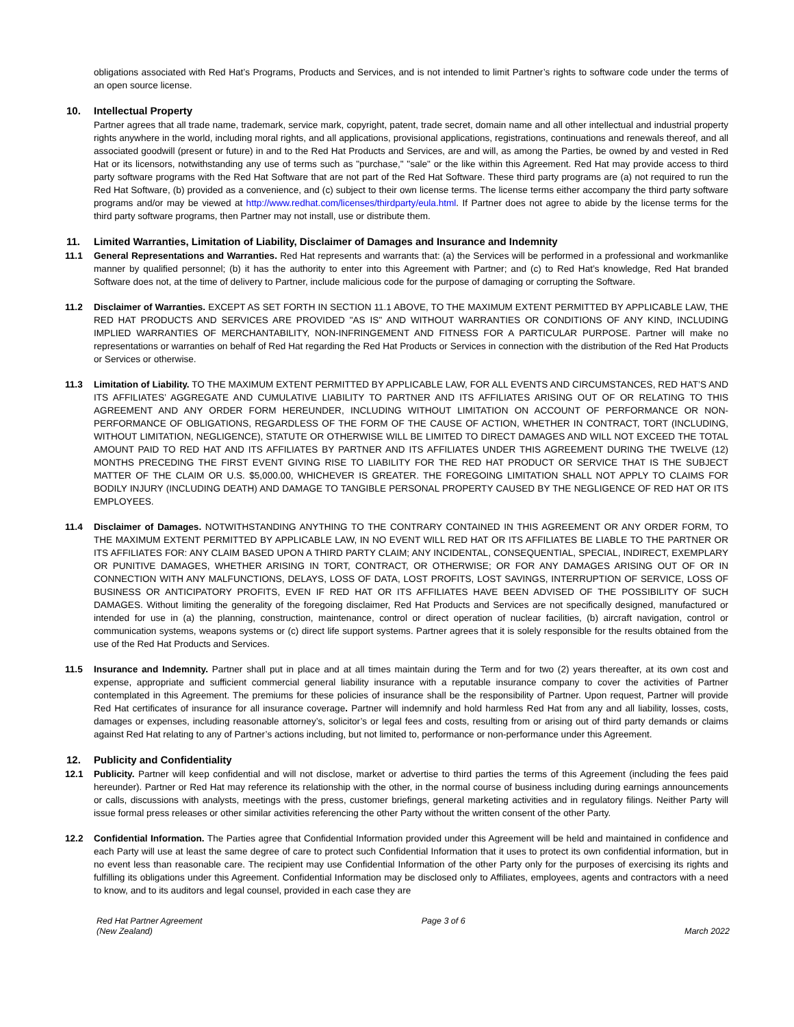obligations associated with Red Hat’s Programs, Products and Services, and is not intended to limit Partner’s rights to software code under the terms of an open source license.
10. Intellectual Property
Partner agrees that all trade name, trademark, service mark, copyright, patent, trade secret, domain name and all other intellectual and industrial property rights anywhere in the world, including moral rights, and all applications, provisional applications, registrations, continuations and renewals thereof, and all associated goodwill (present or future) in and to the Red Hat Products and Services, are and will, as among the Parties, be owned by and vested in Red Hat or its licensors, notwithstanding any use of terms such as "purchase," "sale" or the like within this Agreement. Red Hat may provide access to third party software programs with the Red Hat Software that are not part of the Red Hat Software. These third party programs are (a) not required to run the Red Hat Software, (b) provided as a convenience, and (c) subject to their own license terms. The license terms either accompany the third party software programs and/or may be viewed at http://www.redhat.com/licenses/thirdparty/eula.html. If Partner does not agree to abide by the license terms for the third party software programs, then Partner may not install, use or distribute them.
11. Limited Warranties, Limitation of Liability, Disclaimer of Damages and Insurance and Indemnity
11.1
General Representations and Warranties. Red Hat represents and warrants that: (a) the Services will be performed in a professional and workmanlike manner by qualified personnel; (b) it has the authority to enter into this Agreement with Partner; and (c) to Red Hat’s knowledge, Red Hat branded Software does not, at the time of delivery to Partner, include malicious code for the purpose of damaging or corrupting the Software.
11.2
Disclaimer of Warranties. EXCEPT AS SET FORTH IN SECTION 11.1 ABOVE, TO THE MAXIMUM EXTENT PERMITTED BY APPLICABLE LAW, THE RED HAT PRODUCTS AND SERVICES ARE PROVIDED "AS IS" AND WITHOUT WARRANTIES OR CONDITIONS OF ANY KIND, INCLUDING IMPLIED WARRANTIES OF MERCHANTABILITY, NON-INFRINGEMENT AND FITNESS FOR A PARTICULAR PURPOSE. Partner will make no representations or warranties on behalf of Red Hat regarding the Red Hat Products or Services in connection with the distribution of the Red Hat Products or Services or otherwise.
11.3
Limitation of Liability. TO THE MAXIMUM EXTENT PERMITTED BY APPLICABLE LAW, FOR ALL EVENTS AND CIRCUMSTANCES, RED HAT’S AND ITS AFFILIATES’ AGGREGATE AND CUMULATIVE LIABILITY TO PARTNER AND ITS AFFILIATES ARISING OUT OF OR RELATING TO THIS AGREEMENT AND ANY ORDER FORM HEREUNDER, INCLUDING WITHOUT LIMITATION ON ACCOUNT OF PERFORMANCE OR NON-PERFORMANCE OF OBLIGATIONS, REGARDLESS OF THE FORM OF THE CAUSE OF ACTION, WHETHER IN CONTRACT, TORT (INCLUDING, WITHOUT LIMITATION, NEGLIGENCE), STATUTE OR OTHERWISE WILL BE LIMITED TO DIRECT DAMAGES AND WILL NOT EXCEED THE TOTAL AMOUNT PAID TO RED HAT AND ITS AFFILIATES BY PARTNER AND ITS AFFILIATES UNDER THIS AGREEMENT DURING THE TWELVE (12) MONTHS PRECEDING THE FIRST EVENT GIVING RISE TO LIABILITY FOR THE RED HAT PRODUCT OR SERVICE THAT IS THE SUBJECT MATTER OF THE CLAIM OR U.S. $5,000.00, WHICHEVER IS GREATER. THE FOREGOING LIMITATION SHALL NOT APPLY TO CLAIMS FOR BODILY INJURY (INCLUDING DEATH) AND DAMAGE TO TANGIBLE PERSONAL PROPERTY CAUSED BY THE NEGLIGENCE OF RED HAT OR ITS EMPLOYEES.
11.4
Disclaimer of Damages. NOTWITHSTANDING ANYTHING TO THE CONTRARY CONTAINED IN THIS AGREEMENT OR ANY ORDER FORM, TO THE MAXIMUM EXTENT PERMITTED BY APPLICABLE LAW, IN NO EVENT WILL RED HAT OR ITS AFFILIATES BE LIABLE TO THE PARTNER OR ITS AFFILIATES FOR: ANY CLAIM BASED UPON A THIRD PARTY CLAIM; ANY INCIDENTAL, CONSEQUENTIAL, SPECIAL, INDIRECT, EXEMPLARY OR PUNITIVE DAMAGES, WHETHER ARISING IN TORT, CONTRACT, OR OTHERWISE; OR FOR ANY DAMAGES ARISING OUT OF OR IN CONNECTION WITH ANY MALFUNCTIONS, DELAYS, LOSS OF DATA, LOST PROFITS, LOST SAVINGS, INTERRUPTION OF SERVICE, LOSS OF BUSINESS OR ANTICIPATORY PROFITS, EVEN IF RED HAT OR ITS AFFILIATES HAVE BEEN ADVISED OF THE POSSIBILITY OF SUCH DAMAGES. Without limiting the generality of the foregoing disclaimer, Red Hat Products and Services are not specifically designed, manufactured or intended for use in (a) the planning, construction, maintenance, control or direct operation of nuclear facilities, (b) aircraft navigation, control or communication systems, weapons systems or (c) direct life support systems. Partner agrees that it is solely responsible for the results obtained from the use of the Red Hat Products and Services.
11.5
Insurance and Indemnity. Partner shall put in place and at all times maintain during the Term and for two (2) years thereafter, at its own cost and expense, appropriate and sufficient commercial general liability insurance with a reputable insurance company to cover the activities of Partner contemplated in this Agreement. The premiums for these policies of insurance shall be the responsibility of Partner. Upon request, Partner will provide Red Hat certificates of insurance for all insurance coverage. Partner will indemnify and hold harmless Red Hat from any and all liability, losses, costs, damages or expenses, including reasonable attorney’s, solicitor’s or legal fees and costs, resulting from or arising out of third party demands or claims against Red Hat relating to any of Partner’s actions including, but not limited to, performance or non-performance under this Agreement.
12. Publicity and Confidentiality
12.1
Publicity. Partner will keep confidential and will not disclose, market or advertise to third parties the terms of this Agreement (including the fees paid hereunder). Partner or Red Hat may reference its relationship with the other, in the normal course of business including during earnings announcements or calls, discussions with analysts, meetings with the press, customer briefings, general marketing activities and in regulatory filings. Neither Party will issue formal press releases or other similar activities referencing the other Party without the written consent of the other Party.
12.2
Confidential Information. The Parties agree that Confidential Information provided under this Agreement will be held and maintained in confidence and each Party will use at least the same degree of care to protect such Confidential Information that it uses to protect its own confidential information, but in no event less than reasonable care. The recipient may use Confidential Information of the other Party only for the purposes of exercising its rights and fulfilling its obligations under this Agreement. Confidential Information may be disclosed only to Affiliates, employees, agents and contractors with a need to know, and to its auditors and legal counsel, provided in each case they are
Red Hat Partner Agreement
(New Zealand)
Page 3 of 6
March 2022